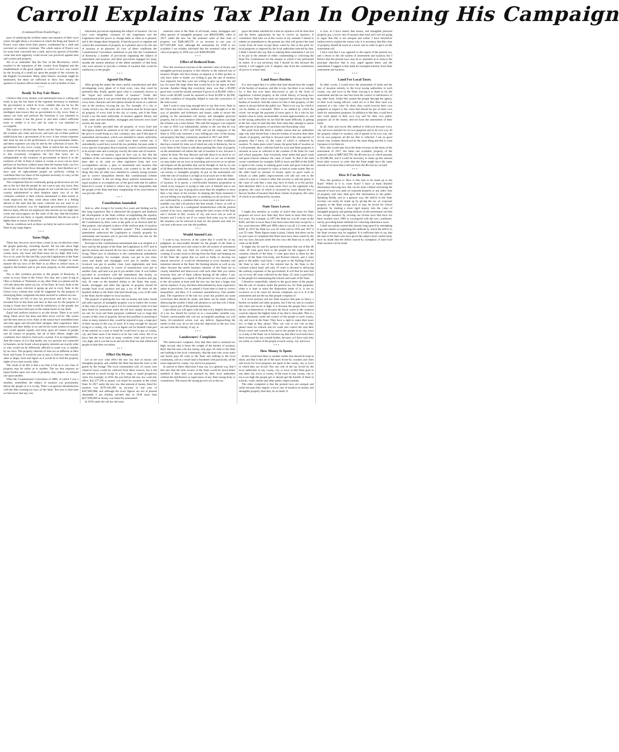Carroll Explains Tax Plan In Opening His Campaign
(Continued From Fourth Page.)
pose of satisfying the reckless tastes and manners of their royal rulers, brought about a revolution in which the King and Queen of France were taken from their palace, condemned by a mob and executed as common criminals. The whole nation of France was for some time converted into a mob, and every species of horrible crime that mob ingenuity could invent was practiced against men and women and property.
All of us remember that the War of the Revolution, which resulted in the separation of this country from England and the establishment of the great republic in which we live, was caused by the levying of a small tax upon the people of the colonies by the English Government. Many other historic incidents might be mentioned, but these are sufficient to show how deeply the question of taxation affects individuals as well as bodies of men.
* * *
Ready To Pay Fair Share.
I believe that every honest, well intentioned man is willing and ready to pay his fair share of the expenses necessary to maintain the government in which he lives, whether this tax be for the purpose of nation or State or county or city or town. Every intelligent man knows that no government in city, town, State or nation can exist and perform the functions it was intended to subserve unless it has the power to and does collect sufficient taxes to enable it to live and do what it was intended to accomplish.
The nation is divided into States and the States into counties, the counties into cities and towns, and each one of these political subdivisions has a government of its own; it has certain expenses that must be met in the performance of its governmental duties; and these expenses can only be met by the collection of taxes. No government in city, town, county, State or nation has any revenue or means of income except such as is derived from taxes, and so it is that everybody recognizes the fact that taxes are as indispensable to the existence of government as blood is to the existence of life. A State or nation or county or town can no more perform its functions without taxes than the human body can live without the blood that flows through the veins. And therefore as I have said, all right-minded people are perfectly willing to contribute their fair share of the expenses necessary to carry on the government in which they live.
The complaints that are continually going up about taxes are not due to the fact that the people do not want to pay any taxes; they are not due to the fact that the people do not want the laws of their country administered or their helpless taken care of or the criminals confined or their schools maintained or their streets or roads improved, but they come about when there is a feeling abroad in the land that the taxes collected are not used in an economical business way for legitimate governmental purposes; that too many officers are employed; that salaries are too high; that waste and extravagance are the order of the day; that the burdens of taxation are not fairly or equally distributed; that the tax rate is higher than in reason is should be.
But no conditions such as these can fairly be said to exist in this State in any large degree.
* * *
Taxes High.
There has, however, never been a time in my recollection when the people generally, including myself, did not talk about high taxes. All of us have gotten into the habit of complaining that county taxes, city taxes and State taxes are too high. And every five or six years for the last fifty years the Legislatures of the State in obedience to this popular sentiment have changed in some manner the tax laws of the State in an effort to reduce taxes, to equalize the burdens and to put more property on the assessment roll.
Nor is this condition peculiar to the people of Kentucky. It exists in every State in the Union. You may ask a man living in Ohio or Indiana or Tennessee or any other State you please and he will talk about the unfair tax law of his State. In every State in the Union the same criticism is going up and in every State in the Union every scheme that could be suggested for the purpose of remedying these complaints has been resorted to without success.
The books are full of new tax provisions and new tax laws, invented first in this State and next in that one for the purpose of trying to frame laws that would be satisfactory to the people, but no such laws have been put on the statute books in any State.
Equal and uniform taxation is an idle dream. There is no such thing. There never has been and there never will be. The wisest and the best men in every State in the nation have assembled time and time again and devoted their energies, their experience, their wisdom and their ability to try and devise some system of taxation that would operate equally and fairly upon all classes of people and all classes of property, but all of their efforts, single and combined, have failed to find such a system. It is an impossibility. And the reason of it is that hardly any two persons not connected in business can be found whose property interests are exactly alike or who would not be differently affected in some way or another by tax laws. The property interests of men are as different as their faces and forms. It would be just as easy to find two men exactly alike in shape, form and figure as it would be to find the property rights of two men exactly alike.
The result of all this is that a tax that is fair as to one class of property may be unfair as to another. The tax that imposes an equal burden upon one class of property may impose an unequal one upon another.
What the Constitutional Convention of 1890, of which I was a member, assembled, the subject of taxation was prominently before the people as it is to-day. There was general dissatisfaction with the then existing tax laws of the State. Previous to that time we had never had any con-
stitutional provisions regulating the subject of taxation. Our tax laws were altogether creatures of the Legislature and the Legislature had the power to change them as often as it pleased, and it did change them frequently. It had the power to regulate and control the assessment of property as it pleased and to fix the rate of taxation at its pleasure. In view of these conditions the Constitutional Convention undertook to put into the Constitution of Kentucky a number of provisions regulating the subject of assessment and taxation, and these provisions engaged for many months the earnest attention of the ablest members of that body who were anxious to provide a scheme of taxation that would be satisfactory to the people.
* * *
Agreed On Plan.
After giving the matter the most careful consideration and after investigating every phase of it from every view that could be presented they finally agreed upon what is commonly known as the "equal and uniform scheme of taxation." Under this constitutional plan it was provided that all property in the State of every kind, character and description should be taxed at a uniform rate in the territory levying the tax. For example, if a city or county levied a tax, the same rate of taxation must be levied upon all property of every kind in the city or county, and if the State levied a tax the same uniformity of taxation applied. Money and lands, notes and merchandise, mortgages and factories were taxed exactly the same rate.
It was further provided that all property of every kind and description should be assessed at its fair cash value, estimated at the price it would bring at a fair voluntary sale, and if this plan of assessment and taxation, which was intended to insure uniformity of assessment and taxation, could have been carried out, it undoubtedly would have solved the tax problem, because under it every species of property that everybody owned would be assessed at its actual value and would pay exactly the same rate of taxation.
This scheme of taxation upon its face was so fair that the members of the convention congratulated themselves that they had been able to do what no other legislative body had ever accomplished—devise a plan of assessment and taxation that would be acceptable to everybody who wanted to do the right thing. But like all other laws intended to remedy taxing systems and to correct inequalities therein this constitutional scheme proved a failure. It did not bring about uniform assessments or equal taxation or accomplish any of the good ends that its authors believed it would. It failed to relieve any of the inequalities that the people of the State had been complaining of for years before it was put into effect.
* * *
Constitution Amended.
And so, after trying it for twenty-five years and finding out by this long experience that it obstructed the progress and hindered the development of the State without accomplishing the equality of burdens as it was intended to do, the people in 1916 amended the Constitution by their votes at the polls at an election held for that purpose, and adopted in place of the uniform plan of taxation what is known as the "classified system." That constitutional amendment authorized the Legislature to classify property for assessment and taxation and to provide different tax rate for the different classes of property.
Pursuant to this constitutional amendment that was adopted as I have said by the people of the State, the Legislature in 1917 met in special session and enacted the tax laws under which we are now living. These laws in obedience to the constitutional amendment classified property; for example, money was put in one class, notes and bonds and mortgages were put in another class, livestock was put in another class, farm implements and farm machinery and products in course of manufacture were put in another class, and land was put in yet another class. It was further provided in accordance with the amendment that money on deposit in bank should be exempted from local taxation and pay only 10 cents on the hundred dollars to the State; that notes, bonds, mortgages and other like species of property should be exempt from local taxation and pay a tax of 40 cents on the hundred dollars to the State; that land should pay a tax of 40 cents to the State, but be subject to local taxation.
The purpose of putting this low rate on money and notes, bonds and other species of intangible property was to induce the owners of this class of property to give it in for assessment. Little of it had been listed for assessment under the old laws simply because the tax rate for local and State purposes combined was so large that owners of this class of property did not feel justified in assessing it when in many instances they would be required to pay a large part of their income in the way of taxes. It is easy enough for anyone living in a county, city or town to figure out for himself what part of the interest on a note or bond he would have to pay as county, city and State taxes if he listed it at its fair cash value. All of us know that the local taxes in many counties, cities and towns are very high, and it was the local and not the State tax that influenced people to hide their securities.
* * *
Effect On Money.
Let us see now what effect the new law had on money and intangible property and whether the State has been the loser or the gainer by the change. The local communities will, of course, lose whatever taxes would be collected from these sources, but it did not amount to much except in a few large, or small prosperous cities. For example, in 1916, the year before the new law went into effect, $11,277,196 in money was listed for taxation in the whole State. In 1917 under the new law that amount of money listed for taxation was $179,143,180, an increase in one year of $167,865,984, and although the exact figures are not at present obtainable I am reliably advised that in 1918 more than $217,000,000 in money was listed for assessment.
In 1916 under the old law the total
assessed value in the State of all bonds, notes, mortgages and other species of intangible property was $68,650,880, while in 1917, under the new law the assessed value of that class of property was $246,348,379, or an increase in one year of $177,697,499. And, although the assessment for 1918 is not available I am reliably informed that the assessed value of this class of property in 1918 was over $290,000,000.
* * *
Effect of Reduced Rate.
Now this enormous increase in the assessed value of money and intangible personal property is due entirely to the reduced rate of taxation. People who have money on deposit or in their pocket, or who have notes or bonds, are willing to pay the rate of taxation now imposed, but they were not willing to give up under the old law for taxes the large share that would have to be taken of their income. Another thing that everybody knew was that a $5,000 good note would be usually assessed if given in at $5,000, while a farm worth $5,000 would be assessed at from $1,000 to $2,500, and this condition of inequality helped to ease the conscience of the note owner.
And I want to stop long enough here to say that every State in the Union has tried every method that could be thought of in the way of penalties and forfeitures and drastic oaths to secure the putting on the assessment roll money and intangible personal property, but in every instance where the rate of taxation was high the scheme was a total failure. The oath the taxpayer was required to take in 1916 was substantially similar to the one that he was required to take in 1917 and 1918, and yet the taxpayers of the State in 1916 only assessed a very trifling per cent. of the money and property that they voluntarily assessed in 1917 and 1918.
Now it is not worth while in the presence of these conditions that have existed for time out of mind not only in Kentucky, but in every State in the Union to talk about putting this class of property on the assessment roll unless the rate of taxation is low, because it cannot be done. We may theorize and talk about it as much as we please; we may denounce tax dodgers until we are out of breath; we may make out tax laws as searching and as severe as we please and impose all the penalties that can be thought of, but by no one of all these methods that have been tried many times in every State can money or intangible property be put on the assessment roll when the rate of taxation is as high as local taxes are in this State.
There is no sentiment, no religion, no politics about the matter of taxation. It is purely a cold-blooded business proposition in which every taxpayer is trying to take care of himself and to see that he does not pay in proportion more than his neighbor or more than a fair share of his income. In making this blunt statement I am not telling you anything new or anything you do not know. We are confronted by a condition that we must meet and deal with in a sensible way that will produce the best results. I know as well as you do that there is a widespread dissatisfaction with the present system of tax laws, especially among the land owners of the State and I include in this, owners of city and town lots as well as farmers and I want to see if we cannot find some way by which the situation can be relieved at least for the present and until we can look with more care into the problem.
* * *
Would Amend Law.
I want to say, however, at the outset that it would be, in my judgment, an inexcusable blunder for the people of the State to repeal the present laws and return to the old system of assessment and taxation that was tried for twenty-five years and found wanting. It would result in driving from the State and keeping out of the State the capital that we need so badly to develop our natural resources. It would be detrimental to every business and industrial interest in the State; the farming interest as well as any other, because the useful business interests of the State are so closely identified and interwoven with each other that you cannot seriously hurt one of them without hurting all the others. I am, therefore, opposed to a repeal of the present tax laws and a return to the old system at least until the new law has had a longer trial and its injustice, if any, has been demonstrated by more experience under its provisions. Let us amend it from time to time to correct inequalities, and then, if it continues unsatisfactory, find another plan. The experience of the last two years has pointed out some corrections that should be made, and these can be made without destroying the system. I shall call attention to one that will, I think, remove a good part of the present objections.
I also think you will agree with me that every helpful discussion of a tax law should be carried on in a reasonable, sensible way. Violent, unreasonable talk will not accomplish anything, nor will hasty, ill-considered action cure any defects. Approaching the matter in this way, let us see what the objections to the new laws are and what the remedy, if any, is.
* * *
Landowners' Complaint.
The landowners complain, first, that their land is assessed too high; second, that it bears the weight of the burden of taxation; third, that the man who has money only pays 10 cents to the State and nothing to the local community; that the man who owns notes and bonds pays 40 cents to the State and nothing to the local community, and as a result land is burdened with practically all the taxes imposed for county, city and town purposes.
In answer to these objections I may say, in a general way, that I feel sure that the land owners of the State would be much better satisfied if their land was assessed by their local authorities without the interference or supervision of any State taxing body or commission. The nearer the taxing powers are to the tax-
payer the better satisfied he is that no injustice will be done him and the better opportunity he has to correct an injustice, if committed. And later on in the course of my remarks I intend to submit an amendment to the present law that will protect the land owner from all taxes except those voted by him at the polls for local purposes or imposed by the local authorities selected by him. I think I should also say that in making these statements I am not to be put in the attitude of either commending or criticising the State Tax Commission for the manner in which it has performed its duties. It is not necessary that I should do this because the remedy I will suggest will, if adopted, take from the commission all power to assess land.
* * *
Land Bears Burden.
It is next urged that it is unfair that land should bear the weight of the burden of taxation, and this is true, but there is no remedy for it that has ever been discovered or put in the form of legislation. Landed property in the whole history of taxing laws and in every State where taxes are imposed has always borne the burden of taxation. And the reason for this is that property of this nature is always before the public eye. There is no way by which it can be hidden or concealed. There is no method by which the owner can escape the payment of taxes upon it. As a rule its fair market value is easily ascertainable, at least approximately so, and so the taxing authorities do not find the same difficulty in getting at the fair value of land that they find when they attempt to assess other species of property of uncertain and fluctuating value.
But aside from this there is another reason that tax authorities urge why land should bear a heavier burden of taxation than other classes of property, and that is, because land is the only species of property that I know of, the value of which is enhanced by taxation. To make plain what I mean, the great bulk of taxation as I will presently show collected both for local and State purposes is returned as soon as collected to the counties of the State for road and school purposes. And everybody must admit that good roads and good schools enhance the value of lands. So that if the land owner contributes for example, $100 in taxes and $60 of this $100 is spent in his county in making good roads and good schools his land is certainly increased in value, at least to some extent. But on the other hand no amount of money spent on good roads or schools or other public improvements will add one cent to the value of a note or a bond or other like security or add one penny to the value of cash that a man may have in bank or in his pocket. And therefore there is at least some force in the argument why property, the value of which is increased by taxes should bear a heavier burden of taxation than those classes of property, the value of which is not enhanced by taxation.
* * *
State Taxes Lower.
I might also mention as worthy of notice that taxes for State purposes are lower now than they have been in more than forty-five years. For example, in 1873 the State tax was 45 cents on the $100, and this is lower than it has been since that time except for a few years between 1890 and 1894 when it was 42 1-2 cents on the $100. In 1915 the State tax was 50 cents and in 1916 and 1917 it was 55 cents. These figures make it plain, I think, that there can be no just cause of complaint that State taxes have been raised by the new tax laws, because under the new laws the State tax is only 40 cents on the $100.
It might also be said for general information that out of this 40 cents, 18 cents goes back to the people for the support of the common schools of the State, 5 cents goes back to them for the support of the State University and Normal schools, and 2 cents goes to the public road fund, 1 cent goes to the Sinking Fund of the State to take care of the interest due by the State to the common school fund; and only 15 cents is devoted to defraying the ordinary expenses of the government. It will thus be seen that out of every 40 cents collected by the State, 25 cents is paid back to the people for maintaining the schools and roads of the State.
I therefore respectfully submit to the good sense of the people that the rate of taxation under the present law for State purposes, when it is kept in mind the disposition made of it, is not so excessive as to be cause for serious complaint, nor is it. It is the assessment and not the tax that people complain of.
It is local taxation and not State taxation that puts so heavy a burden on landed and other property, but if the tax rate in counties and cities and towns is high, it is because the people have voted the tax on themselves, or because the fiscal courts or the common councils impose the highest limit of tax that is allowable. This is a matter absolutely under the control of the people in each county, city and town in the State. They have a right to make their taxes low or high as they please. They can vote or not vote as they please taxes for schools and for roads and control the sum their Fiscal courts and councils levy, and so the people in no city, town or county in the State can in fairness say that their local taxes have been increased by any outside bodies, because, as I have said, they are solely in control of the people in each county, city and town.
* * *
How Money Is Spent.
In this connection there is another matter that should be kept in mind, and that is that all of the taxes levied by counties and cities and towns for local purposes are spent in the county, city or town in which they are levied. Not one cent of the tax levied by the local authorities in any county, city or town in this State goes to any other city, town or county. If the taxes in any county, city or town are high the people get or should get the benefit of them in schools, roads, streets and other public improvements.
The other complaint is that the present laws are unequal and unfair because they impose a lower rate of taxation on money and intangible property than they do on lands. It
is true, as I have stated, that money and intangible personal property pay a lower rate of taxation than land and I am not going to argue that this is not unequal and unfair. I have heretofore endeavored to explain the reason why it is necessary that this class of property should be taxed at a lower rate in order to get it on the assessment roll.
I have said that I was opposed to the repeal of the present law and a return to the old system of assessment and taxation, but I believe that the present laws may be so amended as to remove the principal objection that is now urged against them, and the amendment I suggest is that lands be exempted entirely from State assessment and taxation.
* * *
Land For Local Taxes.
In other words, I would leave the assessment of lands and the rate of taxation entirely to the local taxing authorities in each county, city and town in the State, leaving it to them to fix the assessment and the tax rate free from the control or interference of any other body. Under this system the people through the agency of their local taxing officers could see to it that their land was assessed at a fair value. In short, they could exercise their own judgment in respect to the value that should be put on their own lands for assessment purposes. In addition to this they would have and could spend in their own way and for their own public purposes all of the money derived from the assessment of their lands.
In all cities and towns this method is followed because every city and town assesses for its own purposes and in its own way all the property subject to taxation, and it spends in its own way and for its own purposes all the tax that is collected. I see no good reason why counties should not do the same thing and this is what I propose to let them do.
Now, this would take from the State revenue on the basis of the assessment of 1917, the latest one available, property of the assessed value of $887,045,795, the 40-cent tax on which amounts to $3,548,183, and it would be necessary to make up this amount from other sources in order that the State might have the same amount of revenue that it derived from the 40-cent tax on land.
* * *
How It Can Be Done.
Now the question is: How is this sum to be made up to the State? Where is it to come from? I have at hand detailed information showing how this can be done without increasing the amount of taxes now paid on corporate property or any other class of property and later shall give this information to the public. Speaking briefly and in a general way, the deficit in the State revenue can easily be made up by giving the tax on corporate property to the State except such as may be levied for school purposes; by making a more rigid inquiry into the value of intangible property and putting millions on the assessment roll that now escape taxation; by revising our license laws that have not been touched since 1893 to correspond with the new conditions, and by providing better methods for collecting inheritance taxes.
I shall not unduly extend this already long speech by attempting to go into details in explaining the methods by which the deficit in the State revenue may be supplied. It is sufficient here to say that the men in the State who have given the subject most careful study have no doubt that the deficit caused by exemption of land from State taxation can be made